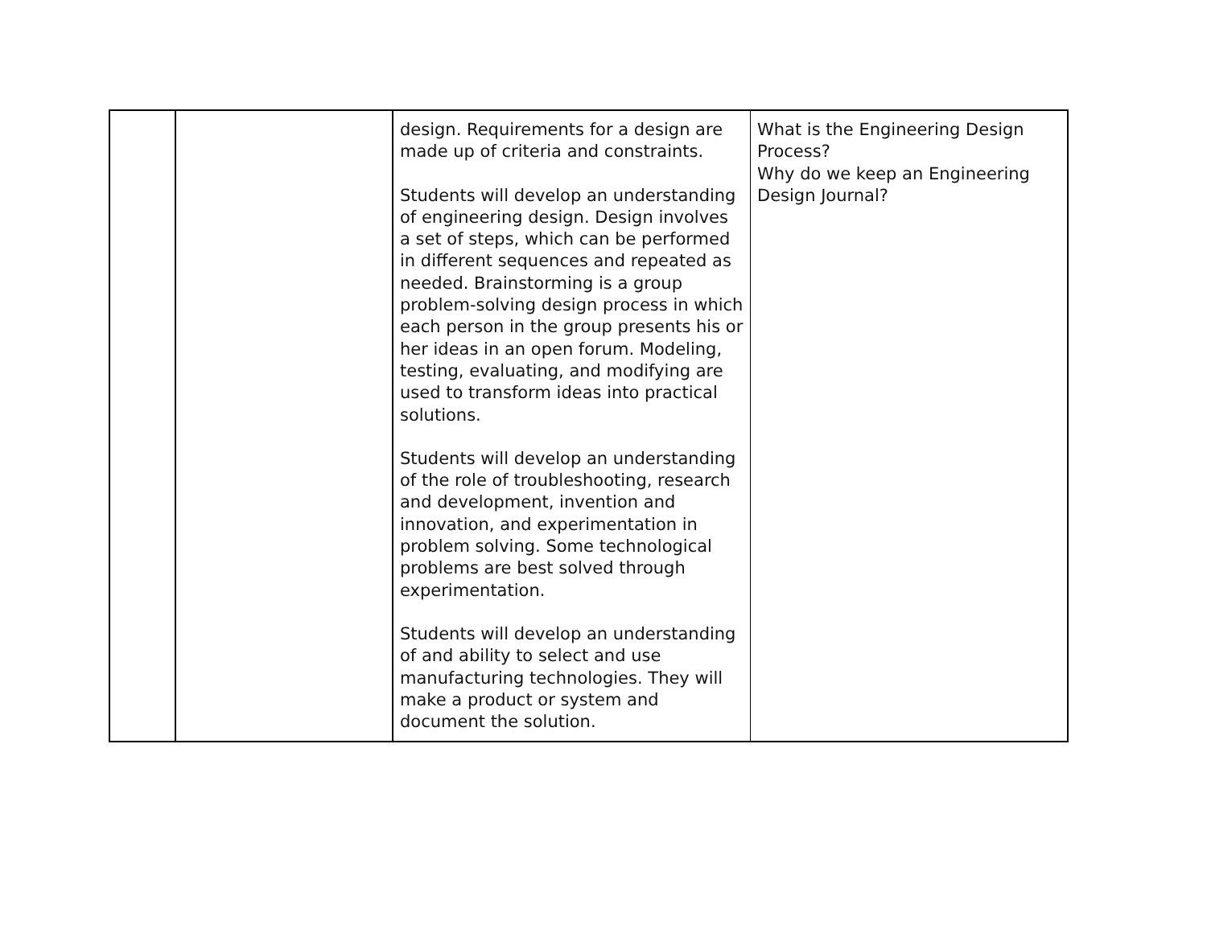| | | design. Requirements for a design are made up of criteria and constraints. Students will develop an understanding of engineering design. Design involves a set of steps, which can be performed in different sequences and repeated as needed. Brainstorming is a group problem-solving design process in which each person in the group presents his or her ideas in an open forum. Modeling, testing, evaluating, and modifying are used to transform ideas into practical solutions. Students will develop an understanding of the role of troubleshooting, research and development, invention and innovation, and experimentation in problem solving. Some technological problems are best solved through experimentation. Students will develop an understanding of and ability to select and use manufacturing technologies. They will make a product or system and document the solution. | What is the Engineering Design Process? Why do we keep an Engineering Design Journal? |